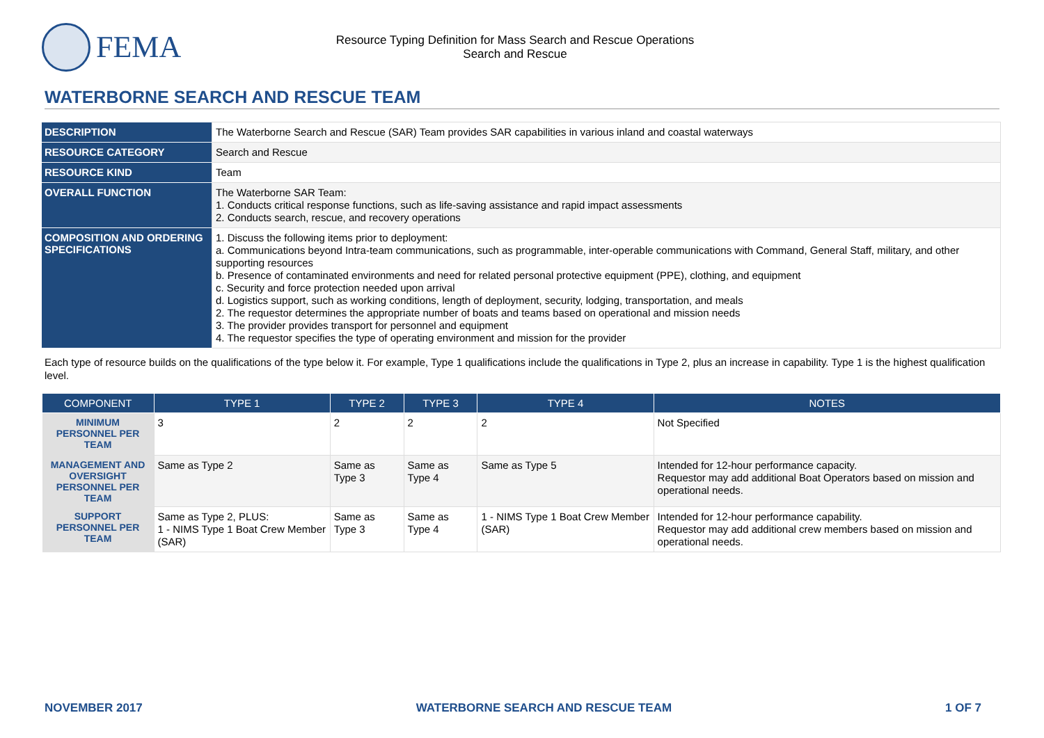FEMA
Resource Typing Definition for Mass Search and Rescue Operations
Search and Rescue
WATERBORNE SEARCH AND RESCUE TEAM
| DESCRIPTION | The Waterborne Search and Rescue (SAR) Team provides SAR capabilities in various inland and coastal waterways |
| RESOURCE CATEGORY | Search and Rescue |
| RESOURCE KIND | Team |
| OVERALL FUNCTION | The Waterborne SAR Team: 1. Conducts critical response functions, such as life-saving assistance and rapid impact assessments 2. Conducts search, rescue, and recovery operations |
| COMPOSITION AND ORDERING SPECIFICATIONS | 1. Discuss the following items prior to deployment: a. Communications beyond Intra-team communications, such as programmable, inter-operable communications with Command, General Staff, military, and other supporting resources b. Presence of contaminated environments and need for related personal protective equipment (PPE), clothing, and equipment c. Security and force protection needed upon arrival d. Logistics support, such as working conditions, length of deployment, security, lodging, transportation, and meals 2. The requestor determines the appropriate number of boats and teams based on operational and mission needs 3. The provider provides transport for personnel and equipment 4. The requestor specifies the type of operating environment and mission for the provider |
Each type of resource builds on the qualifications of the type below it. For example, Type 1 qualifications include the qualifications in Type 2, plus an increase in capability. Type 1 is the highest qualification level.
| COMPONENT | TYPE 1 | TYPE 2 | TYPE 3 | TYPE 4 | NOTES |
| --- | --- | --- | --- | --- | --- |
| MINIMUM PERSONNEL PER TEAM | 3 | 2 | 2 | 2 | Not Specified |
| MANAGEMENT AND OVERSIGHT PERSONNEL PER TEAM | Same as Type 2 | Same as Type 3 | Same as Type 4 | Same as Type 5 | Intended for 12-hour performance capacity. Requestor may add additional Boat Operators based on mission and operational needs. |
| SUPPORT PERSONNEL PER TEAM | Same as Type 2, PLUS: 1 - NIMS Type 1 Boat Crew Member (SAR) | Same as Type 3 | Same as Type 4 | 1 - NIMS Type 1 Boat Crew Member (SAR) | Intended for 12-hour performance capability. Requestor may add additional crew members based on mission and operational needs. |
NOVEMBER 2017 WATERBORNE SEARCH AND RESCUE TEAM 1 OF 7